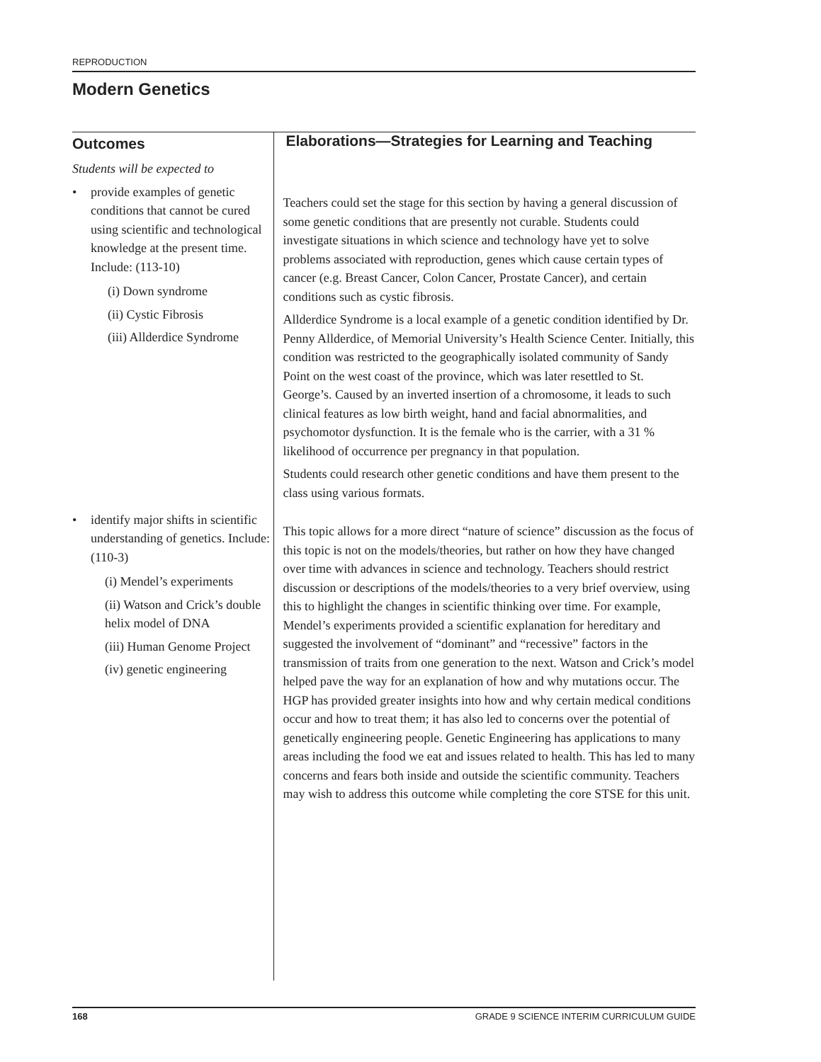REPRODUCTION
Modern Genetics
Outcomes
Students will be expected to
• provide examples of genetic conditions that cannot be cured using scientific and technological knowledge at the present time. Include: (113-10)
(i) Down syndrome
(ii) Cystic Fibrosis
(iii) Allderdice Syndrome
• identify major shifts in scientific understanding of genetics. Include: (110-3)
(i) Mendel’s experiments
(ii) Watson and Crick’s double helix model of DNA
(iii) Human Genome Project
(iv) genetic engineering
Elaborations—Strategies for Learning and Teaching
Teachers could set the stage for this section by having a general discussion of some genetic conditions that are presently not curable. Students could investigate situations in which science and technology have yet to solve problems associated with reproduction, genes which cause certain types of cancer (e.g. Breast Cancer, Colon Cancer, Prostate Cancer), and certain conditions such as cystic fibrosis.
Allderdice Syndrome is a local example of a genetic condition identified by Dr. Penny Allderdice, of Memorial University’s Health Science Center. Initially, this condition was restricted to the geographically isolated community of Sandy Point on the west coast of the province, which was later resettled to St. George’s. Caused by an inverted insertion of a chromosome, it leads to such clinical features as low birth weight, hand and facial abnormalities, and psychomotor dysfunction. It is the female who is the carrier, with a 31 % likelihood of occurrence per pregnancy in that population.
Students could research other genetic conditions and have them present to the class using various formats.
This topic allows for a more direct “nature of science” discussion as the focus of this topic is not on the models/theories, but rather on how they have changed over time with advances in science and technology. Teachers should restrict discussion or descriptions of the models/theories to a very brief overview, using this to highlight the changes in scientific thinking over time. For example, Mendel’s experiments provided a scientific explanation for hereditary and suggested the involvement of “dominant” and “recessive” factors in the transmission of traits from one generation to the next. Watson and Crick’s model helped pave the way for an explanation of how and why mutations occur. The HGP has provided greater insights into how and why certain medical conditions occur and how to treat them; it has also led to concerns over the potential of genetically engineering people. Genetic Engineering has applications to many areas including the food we eat and issues related to health. This has led to many concerns and fears both inside and outside the scientific community. Teachers may wish to address this outcome while completing the core STSE for this unit.
168 GRADE 9 SCIENCE INTERIM CURRICULUM GUIDE